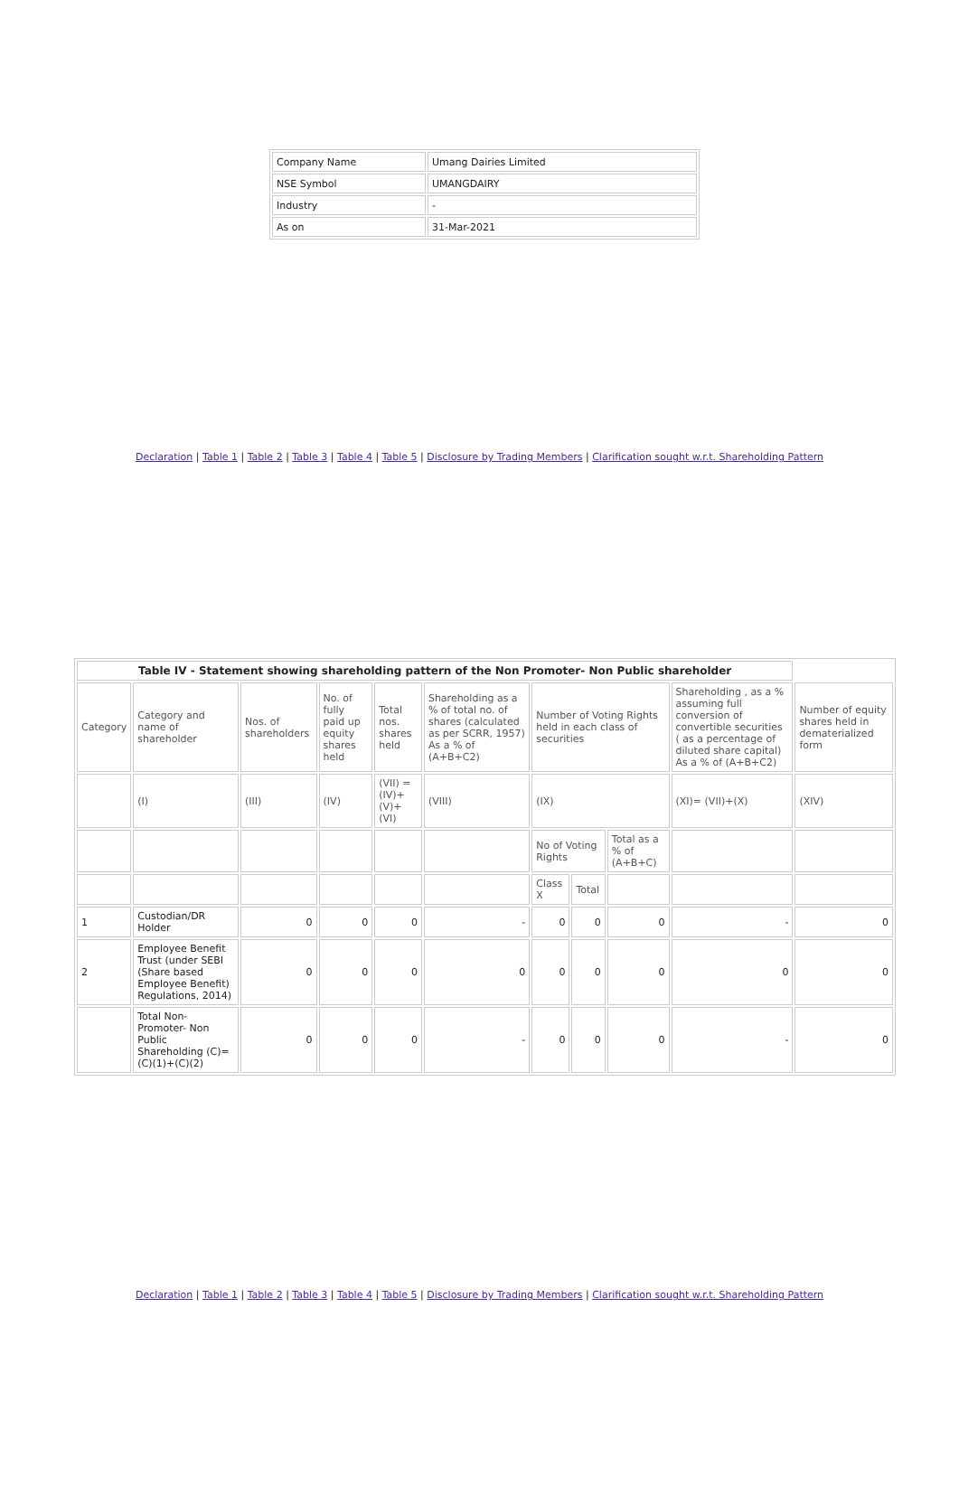| Company Name | Umang Dairies Limited |
| NSE Symbol | UMANGDAIRY |
| Industry | - |
| As on | 31-Mar-2021 |
Declaration | Table 1 | Table 2 | Table 3 | Table 4 | Table 5 | Disclosure by Trading Members | Clarification sought w.r.t. Shareholding Pattern
| Table IV - Statement showing shareholding pattern of the Non Promoter- Non Public shareholder | | | | | | | | | | |
| --- | --- | --- | --- | --- | --- | --- | --- | --- | --- | --- |
| Category | Category and name of shareholder | Nos. of shareholders | No. of fully paid up equity shares held | Total nos. shares held | Shareholding as a % of total no. of shares (calculated as per SCRR, 1957) As a % of (A+B+C2) | Number of Voting Rights held in each class of securities | | | Shareholding , as a % assuming full conversion of convertible securities ( as a percentage of diluted share capital) As a % of (A+B+C2) | Number of equity shares held in dematerialized form |
| | (I) | (III) | (IV) | (VII) = (IV)+ (V)+ (VI) | (VIII) | (IX) | | | (XI)= (VII)+(X) | (XIV) |
| | | | | | | No of Voting Rights | | Total as a % of (A+B+C) | | |
| | | | | | | Class X | Total | | | |
| 1 | Custodian/DR Holder | 0 | 0 | 0 | - | 0 | 0 | 0 | - | 0 |
| 2 | Employee Benefit Trust (under SEBI (Share based Employee Benefit) Regulations, 2014) | 0 | 0 | 0 | 0 | 0 | 0 | 0 | 0 | 0 |
| | Total Non-Promoter- Non Public Shareholding (C)= (C)(1)+(C)(2) | 0 | 0 | 0 | - | 0 | 0 | 0 | - | 0 |
Declaration | Table 1 | Table 2 | Table 3 | Table 4 | Table 5 | Disclosure by Trading Members | Clarification sought w.r.t. Shareholding Pattern